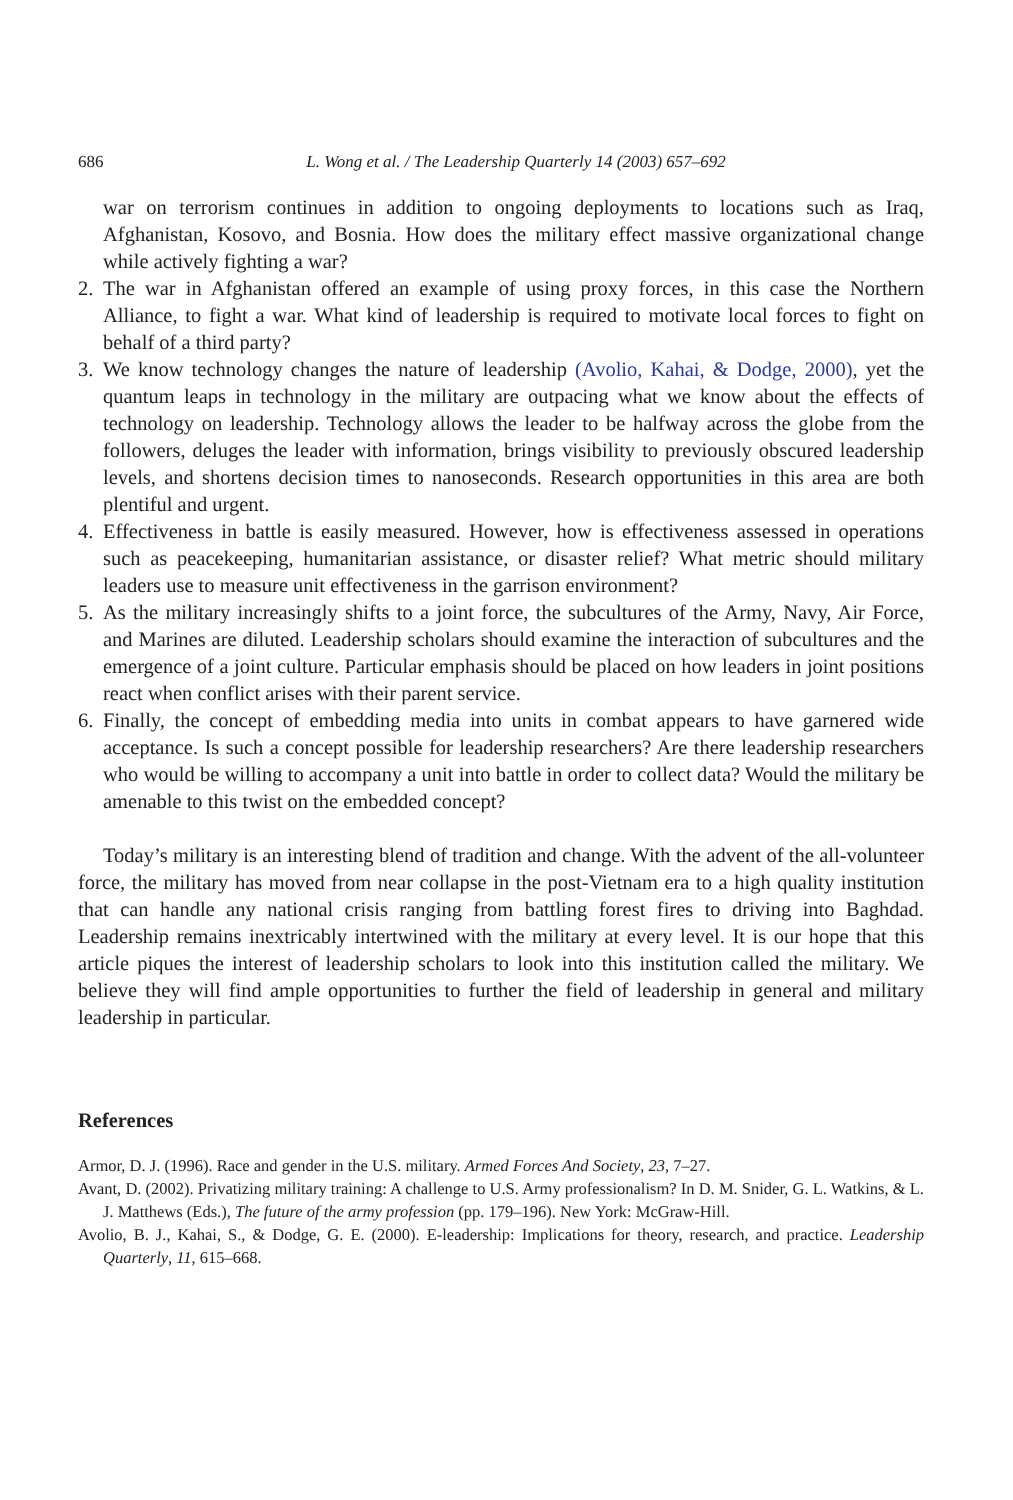686 L. Wong et al. / The Leadership Quarterly 14 (2003) 657–692
war on terrorism continues in addition to ongoing deployments to locations such as Iraq, Afghanistan, Kosovo, and Bosnia. How does the military effect massive organizational change while actively fighting a war?
2. The war in Afghanistan offered an example of using proxy forces, in this case the Northern Alliance, to fight a war. What kind of leadership is required to motivate local forces to fight on behalf of a third party?
3. We know technology changes the nature of leadership (Avolio, Kahai, & Dodge, 2000), yet the quantum leaps in technology in the military are outpacing what we know about the effects of technology on leadership. Technology allows the leader to be halfway across the globe from the followers, deluges the leader with information, brings visibility to previously obscured leadership levels, and shortens decision times to nanoseconds. Research opportunities in this area are both plentiful and urgent.
4. Effectiveness in battle is easily measured. However, how is effectiveness assessed in operations such as peacekeeping, humanitarian assistance, or disaster relief? What metric should military leaders use to measure unit effectiveness in the garrison environment?
5. As the military increasingly shifts to a joint force, the subcultures of the Army, Navy, Air Force, and Marines are diluted. Leadership scholars should examine the interaction of subcultures and the emergence of a joint culture. Particular emphasis should be placed on how leaders in joint positions react when conflict arises with their parent service.
6. Finally, the concept of embedding media into units in combat appears to have garnered wide acceptance. Is such a concept possible for leadership researchers? Are there leadership researchers who would be willing to accompany a unit into battle in order to collect data? Would the military be amenable to this twist on the embedded concept?
Today’s military is an interesting blend of tradition and change. With the advent of the all-volunteer force, the military has moved from near collapse in the post-Vietnam era to a high quality institution that can handle any national crisis ranging from battling forest fires to driving into Baghdad. Leadership remains inextricably intertwined with the military at every level. It is our hope that this article piques the interest of leadership scholars to look into this institution called the military. We believe they will find ample opportunities to further the field of leadership in general and military leadership in particular.
References
Armor, D. J. (1996). Race and gender in the U.S. military. Armed Forces And Society, 23, 7–27.
Avant, D. (2002). Privatizing military training: A challenge to U.S. Army professionalism? In D. M. Snider, G. L. Watkins, & L. J. Matthews (Eds.), The future of the army profession (pp. 179–196). New York: McGraw-Hill.
Avolio, B. J., Kahai, S., & Dodge, G. E. (2000). E-leadership: Implications for theory, research, and practice. Leadership Quarterly, 11, 615–668.